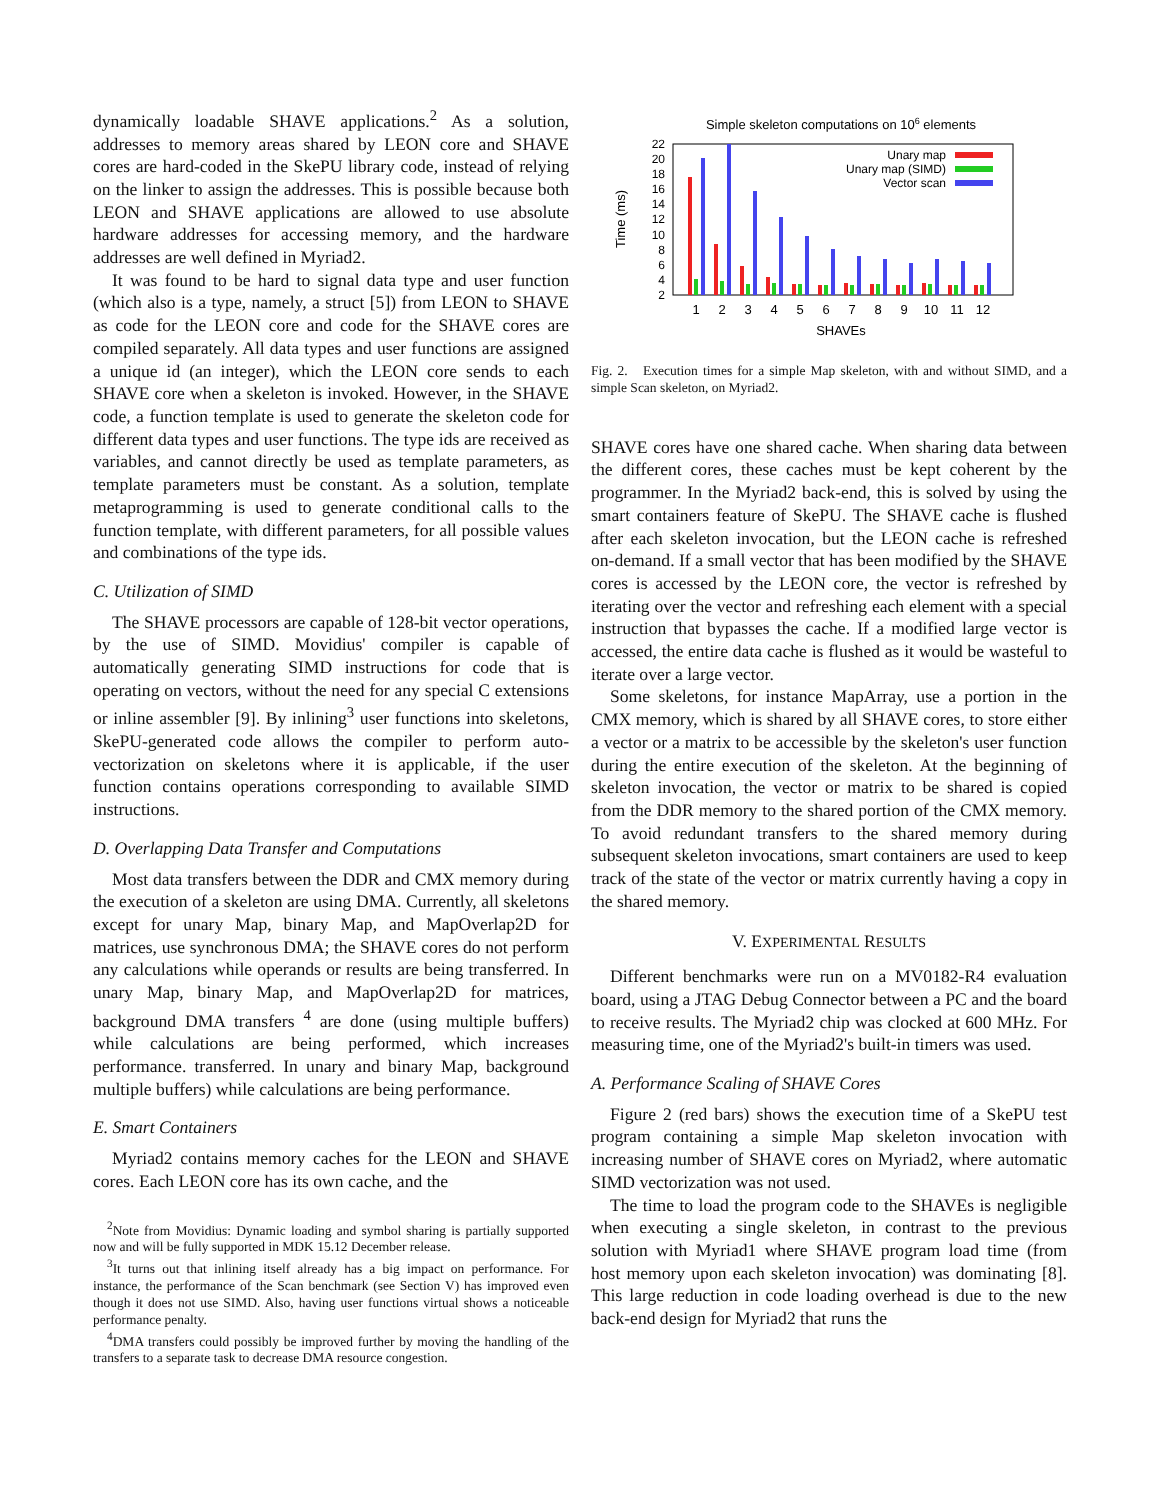dynamically loadable SHAVE applications.<sup>2</sup> As a solution, addresses to memory areas shared by LEON core and SHAVE cores are hard-coded in the SkePU library code, instead of relying on the linker to assign the addresses. This is possible because both LEON and SHAVE applications are allowed to use absolute hardware addresses for accessing memory, and the hardware addresses are well defined in Myriad2.
It was found to be hard to signal data type and user function (which also is a type, namely, a struct [5]) from LEON to SHAVE as code for the LEON core and code for the SHAVE cores are compiled separately. All data types and user functions are assigned a unique id (an integer), which the LEON core sends to each SHAVE core when a skeleton is invoked. However, in the SHAVE code, a function template is used to generate the skeleton code for different data types and user functions. The type ids are received as variables, and cannot directly be used as template parameters, as template parameters must be constant. As a solution, template metaprogramming is used to generate conditional calls to the function template, with different parameters, for all possible values and combinations of the type ids.
C. Utilization of SIMD
The SHAVE processors are capable of 128-bit vector operations, by the use of SIMD. Movidius' compiler is capable of automatically generating SIMD instructions for code that is operating on vectors, without the need for any special C extensions or inline assembler [9]. By inlining<sup>3</sup> user functions into skeletons, SkePU-generated code allows the compiler to perform auto-vectorization on skeletons where it is applicable, if the user function contains operations corresponding to available SIMD instructions.
D. Overlapping Data Transfer and Computations
Most data transfers between the DDR and CMX memory during the execution of a skeleton are using DMA. Currently, all skeletons except for unary Map, binary Map, and MapOverlap2D for matrices, use synchronous DMA; the SHAVE cores do not perform any calculations while operands or results are being transferred. In unary Map, binary Map, and MapOverlap2D for matrices, background DMA transfers <sup>4</sup> are done (using multiple buffers) while calculations are being performed, which increases performance. transferred. In unary and binary Map, background multiple buffers) while calculations are being performance.
E. Smart Containers
Myriad2 contains memory caches for the LEON and SHAVE cores. Each LEON core has its own cache, and the
<sup>2</sup> Note from Movidius: Dynamic loading and symbol sharing is partially supported now and will be fully supported in MDK 15.12 December release.
<sup>3</sup> It turns out that inlining itself already has a big impact on performance. For instance, the performance of the Scan benchmark (see Section V) has improved even though it does not use SIMD. Also, having user functions virtual shows a noticeable performance penalty.
<sup>4</sup> DMA transfers could possibly be improved further by moving the handling of the transfers to a separate task to decrease DMA resource congestion.
Simple skeleton computations on 106 elements
2
4
6
8
10
12
14
16
18
20
22
Time (ms)
Unary map
Unary map (SIMD)
Vector scan
1
2
3
4
5
6
7
8
9
10
11
12
SHAVEs
Fig. 2. Execution times for a simple Map skeleton, with and without SIMD, and a simple Scan skeleton, on Myriad2.
SHAVE cores have one shared cache. When sharing data between the different cores, these caches must be kept coherent by the programmer. In the Myriad2 back-end, this is solved by using the smart containers feature of SkePU. The SHAVE cache is flushed after each skeleton invocation, but the LEON cache is refreshed on-demand. If a small vector that has been modified by the SHAVE cores is accessed by the LEON core, the vector is refreshed by iterating over the vector and refreshing each element with a special instruction that bypasses the cache. If a modified large vector is accessed, the entire data cache is flushed as it would be wasteful to iterate over a large vector.
Some skeletons, for instance MapArray, use a portion in the CMX memory, which is shared by all SHAVE cores, to store either a vector or a matrix to be accessible by the skeleton's user function during the entire execution of the skeleton. At the beginning of skeleton invocation, the vector or matrix to be shared is copied from the DDR memory to the shared portion of the CMX memory. To avoid redundant transfers to the shared memory during subsequent skeleton invocations, smart containers are used to keep track of the state of the vector or matrix currently having a copy in the shared memory.
V. EXPERIMENTAL RESULTS
Different benchmarks were run on a MV0182-R4 evaluation board, using a JTAG Debug Connector between a PC and the board to receive results. The Myriad2 chip was clocked at 600 MHz. For measuring time, one of the Myriad2's built-in timers was used.
A. Performance Scaling of SHAVE Cores
Figure 2 (red bars) shows the execution time of a SkePU test program containing a simple Map skeleton invocation with increasing number of SHAVE cores on Myriad2, where automatic SIMD vectorization was not used.
The time to load the program code to the SHAVEs is negligible when executing a single skeleton, in contrast to the previous solution with Myriad1 where SHAVE program load time (from host memory upon each skeleton invocation) was dominating [8]. This large reduction in code loading overhead is due to the new back-end design for Myriad2 that runs the